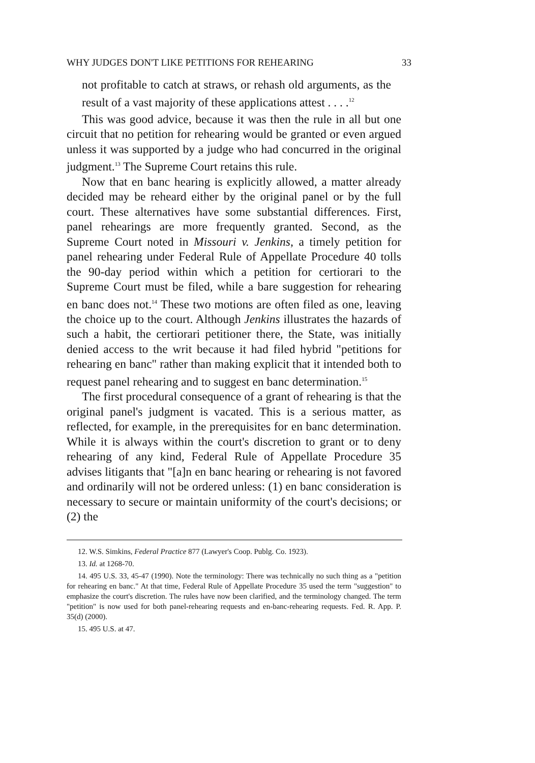WHY JUDGES DON'T LIKE PETITIONS FOR REHEARING 33
not profitable to catch at straws, or rehash old arguments, as the result of a vast majority of these applications attest . . . .<sup>12</sup>
This was good advice, because it was then the rule in all but one circuit that no petition for rehearing would be granted or even argued unless it was supported by a judge who had concurred in the original judgment.<sup>13</sup> The Supreme Court retains this rule.
Now that en banc hearing is explicitly allowed, a matter already decided may be reheard either by the original panel or by the full court. These alternatives have some substantial differences. First, panel rehearings are more frequently granted. Second, as the Supreme Court noted in Missouri v. Jenkins, a timely petition for panel rehearing under Federal Rule of Appellate Procedure 40 tolls the 90-day period within which a petition for certiorari to the Supreme Court must be filed, while a bare suggestion for rehearing en banc does not.<sup>14</sup> These two motions are often filed as one, leaving the choice up to the court. Although Jenkins illustrates the hazards of such a habit, the certiorari petitioner there, the State, was initially denied access to the writ because it had filed hybrid "petitions for rehearing en banc" rather than making explicit that it intended both to request panel rehearing and to suggest en banc determination.<sup>15</sup>
The first procedural consequence of a grant of rehearing is that the original panel's judgment is vacated. This is a serious matter, as reflected, for example, in the prerequisites for en banc determination. While it is always within the court's discretion to grant or to deny rehearing of any kind, Federal Rule of Appellate Procedure 35 advises litigants that "[a]n en banc hearing or rehearing is not favored and ordinarily will not be ordered unless: (1) en banc consideration is necessary to secure or maintain uniformity of the court's decisions; or (2) the
12. W.S. Simkins, Federal Practice 877 (Lawyer's Coop. Publg. Co. 1923).
13. Id. at 1268-70.
14. 495 U.S. 33, 45-47 (1990). Note the terminology: There was technically no such thing as a "petition for rehearing en banc." At that time, Federal Rule of Appellate Procedure 35 used the term "suggestion" to emphasize the court's discretion. The rules have now been clarified, and the terminology changed. The term "petition" is now used for both panel-rehearing requests and en-banc-rehearing requests. Fed. R. App. P. 35(d) (2000).
15. 495 U.S. at 47.